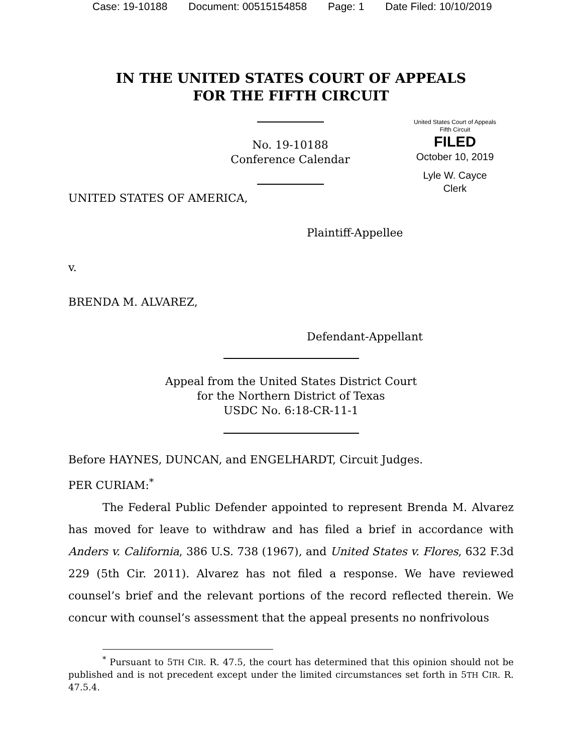Case: 19-10188 Document: 00515154858 Page: 1 Date Filed: 10/10/2019
IN THE UNITED STATES COURT OF APPEALS
FOR THE FIFTH CIRCUIT
No. 19-10188
Conference Calendar
United States Court of Appeals
Fifth Circuit
FILED
October 10, 2019
Lyle W. Cayce
Clerk
UNITED STATES OF AMERICA,
Plaintiff-Appellee
v.
BRENDA M. ALVAREZ,
Defendant-Appellant
Appeal from the United States District Court
for the Northern District of Texas
USDC No. 6:18-CR-11-1
Before HAYNES, DUNCAN, and ENGELHARDT, Circuit Judges.
PER CURIAM:<sup>*</sup>
The Federal Public Defender appointed to represent Brenda M. Alvarez has moved for leave to withdraw and has filed a brief in accordance with Anders v. California, 386 U.S. 738 (1967), and United States v. Flores, 632 F.3d 229 (5th Cir. 2011). Alvarez has not filed a response. We have reviewed counsel’s brief and the relevant portions of the record reflected therein. We concur with counsel’s assessment that the appeal presents no nonfrivolous
<sup>*</sup> Pursuant to 5TH CIR. R. 47.5, the court has determined that this opinion should not be published and is not precedent except under the limited circumstances set forth in 5TH CIR. R. 47.5.4.